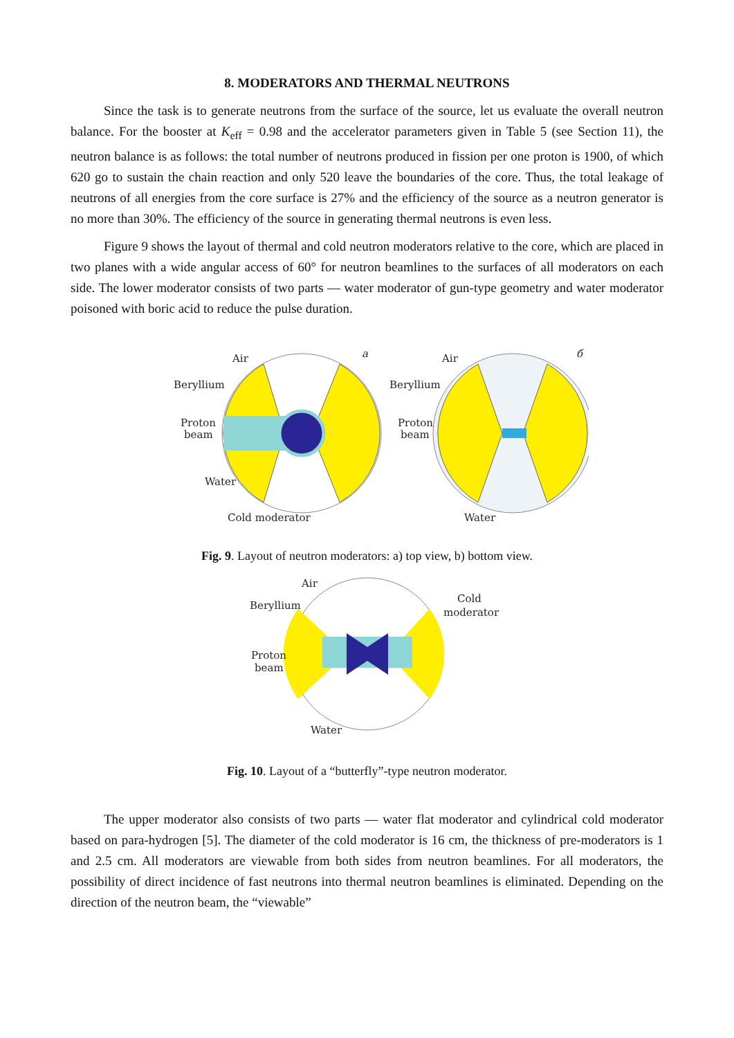8. MODERATORS AND THERMAL NEUTRONS
Since the task is to generate neutrons from the surface of the source, let us evaluate the overall neutron balance. For the booster at K<sub>eff</sub> = 0.98 and the accelerator parameters given in Table 5 (see Section 11), the neutron balance is as follows: the total number of neutrons produced in fission per one proton is 1900, of which 620 go to sustain the chain reaction and only 520 leave the boundaries of the core. Thus, the total leakage of neutrons of all energies from the core surface is 27% and the efficiency of the source as a neutron generator is no more than 30%. The efficiency of the source in generating thermal neutrons is even less.
Figure 9 shows the layout of thermal and cold neutron moderators relative to the core, which are placed in two planes with a wide angular access of 60° for neutron beamlines to the surfaces of all moderators on each side. The lower moderator consists of two parts — water moderator of gun-type geometry and water moderator poisoned with boric acid to reduce the pulse duration.
Air
Beryllium
Proton
beam
Water
Cold moderator
a
Air
Beryllium
Proton
beam
Water
б
Fig. 9. Layout of neutron moderators: a) top view, b) bottom view.
Air
Beryllium
Cold
moderator
Proton
beam
Water
Fig. 10. Layout of a “butterfly”-type neutron moderator.
The upper moderator also consists of two parts — water flat moderator and cylindrical cold moderator based on para-hydrogen [5]. The diameter of the cold moderator is 16 cm, the thickness of pre-moderators is 1 and 2.5 cm. All moderators are viewable from both sides from neutron beamlines. For all moderators, the possibility of direct incidence of fast neutrons into thermal neutron beamlines is eliminated. Depending on the direction of the neutron beam, the “viewable”